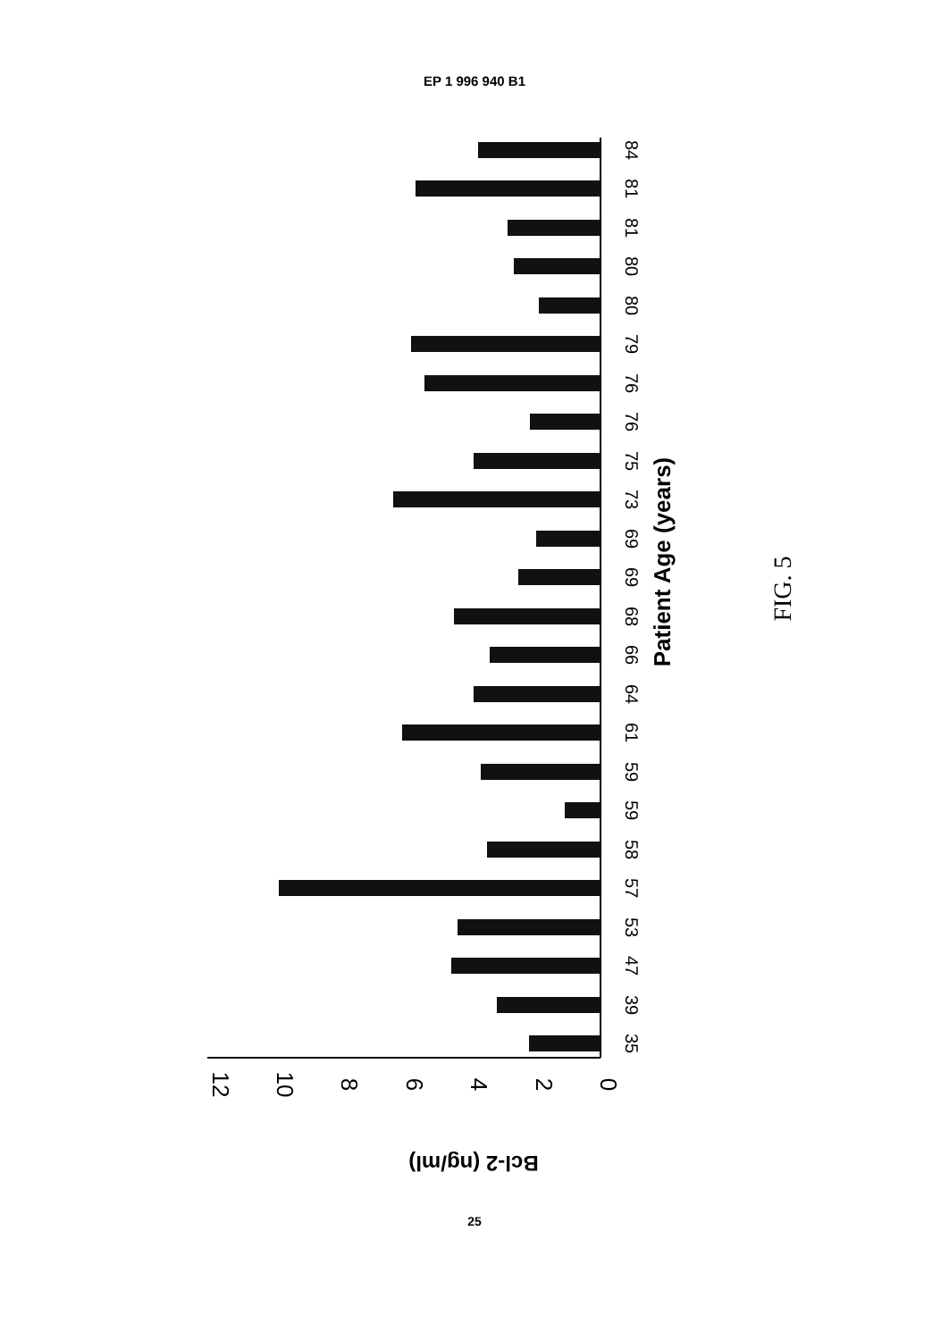EP 1 996 940 B1
0
2
4
6
8
10
12
Bcl-2 (ng/ml)
84
81
81
80
80
79
76
76
75
73
69
69
68
66
64
61
59
59
58
57
53
47
39
35
Patient Age (years)
FIG. 5
25